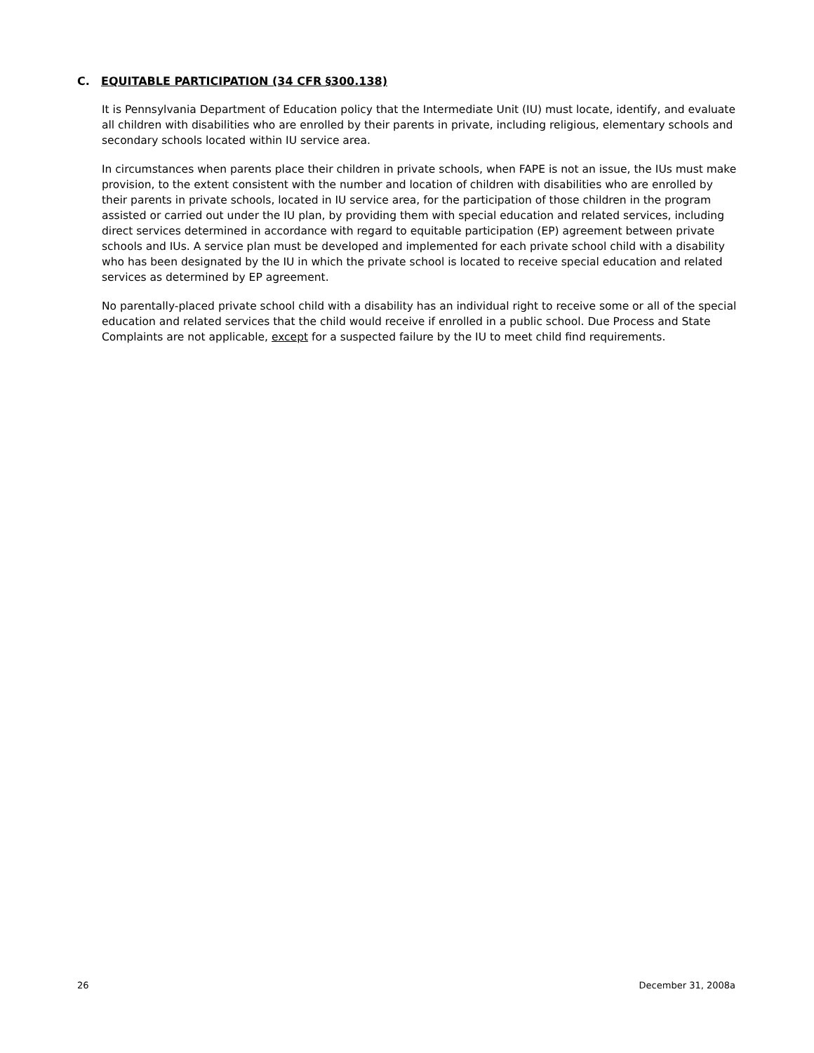C. EQUITABLE PARTICIPATION (34 CFR §300.138)
It is Pennsylvania Department of Education policy that the Intermediate Unit (IU) must locate, identify, and evaluate all children with disabilities who are enrolled by their parents in private, including religious, elementary schools and secondary schools located within IU service area.
In circumstances when parents place their children in private schools, when FAPE is not an issue, the IUs must make provision, to the extent consistent with the number and location of children with disabilities who are enrolled by their parents in private schools, located in IU service area, for the participation of those children in the program assisted or carried out under the IU plan, by providing them with special education and related services, including direct services determined in accordance with regard to equitable participation (EP) agreement between private schools and IUs. A service plan must be developed and implemented for each private school child with a disability who has been designated by the IU in which the private school is located to receive special education and related services as determined by EP agreement.
No parentally-placed private school child with a disability has an individual right to receive some or all of the special education and related services that the child would receive if enrolled in a public school. Due Process and State Complaints are not applicable, except for a suspected failure by the IU to meet child find requirements.
26 December 31, 2008a